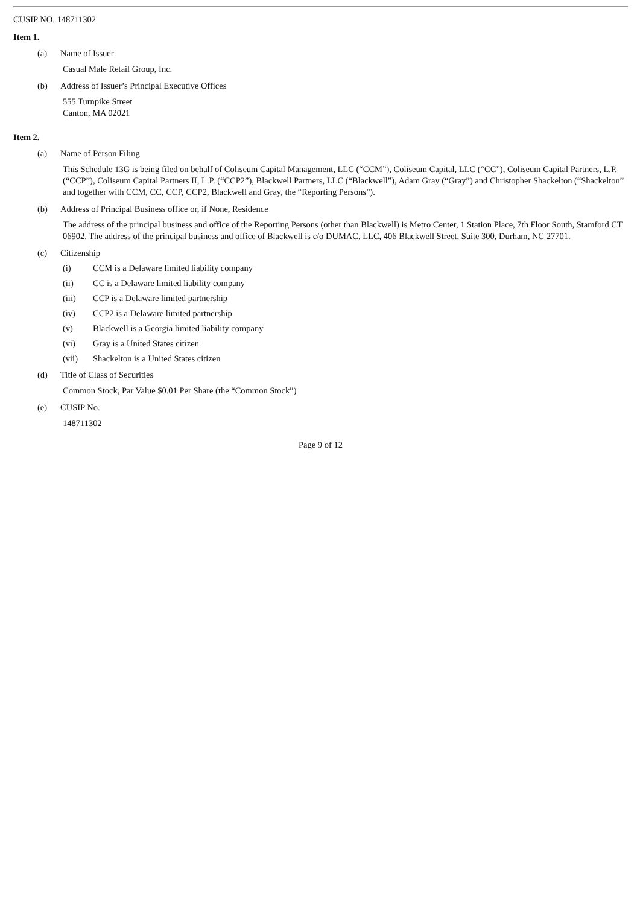CUSIP NO. 148711302
Item 1.
(a) Name of Issuer
Casual Male Retail Group, Inc.
(b) Address of Issuer’s Principal Executive Offices
555 Turnpike Street
Canton, MA 02021
Item 2.
(a) Name of Person Filing
This Schedule 13G is being filed on behalf of Coliseum Capital Management, LLC (“CCM”), Coliseum Capital, LLC (“CC”), Coliseum Capital Partners, L.P. (“CCP”), Coliseum Capital Partners II, L.P. (“CCP2”), Blackwell Partners, LLC (“Blackwell”), Adam Gray (“Gray”) and Christopher Shackelton (“Shackelton” and together with CCM, CC, CCP, CCP2, Blackwell and Gray, the “Reporting Persons”).
(b) Address of Principal Business office or, if None, Residence
The address of the principal business and office of the Reporting Persons (other than Blackwell) is Metro Center, 1 Station Place, 7th Floor South, Stamford CT 06902. The address of the principal business and office of Blackwell is c/o DUMAC, LLC, 406 Blackwell Street, Suite 300, Durham, NC 27701.
(c) Citizenship
(i) CCM is a Delaware limited liability company
(ii) CC is a Delaware limited liability company
(iii) CCP is a Delaware limited partnership
(iv) CCP2 is a Delaware limited partnership
(v) Blackwell is a Georgia limited liability company
(vi) Gray is a United States citizen
(vii) Shackelton is a United States citizen
(d) Title of Class of Securities
Common Stock, Par Value $0.01 Per Share (the “Common Stock”)
(e) CUSIP No.
148711302
Page 9 of 12